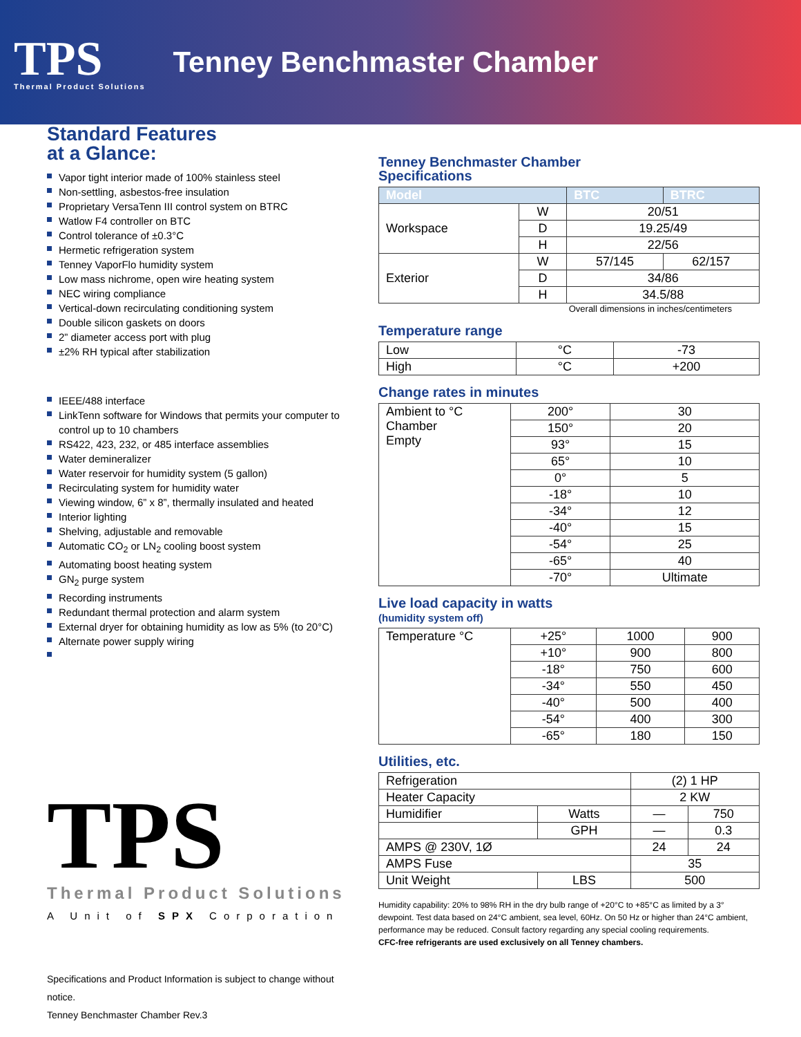TPS
Thermal Product Solutions
Tenney Benchmaster Chamber
Standard Features
at a Glance:
Vapor tight interior made of 100% stainless steel
Non-settling, asbestos-free insulation
Proprietary VersaTenn III control system on BTRC
Watlow F4 controller on BTC
Control tolerance of ±0.3°C
Hermetic refrigeration system
Tenney VaporFlo humidity system
Low mass nichrome, open wire heating system
NEC wiring compliance
Vertical-down recirculating conditioning system
Double silicon gaskets on doors
2” diameter access port with plug
±2% RH typical after stabilization
IEEE/488 interface
LinkTenn software for Windows that permits your computer to control up to 10 chambers
RS422, 423, 232, or 485 interface assemblies
Water demineralizer
Water reservoir for humidity system (5 gallon)
Recirculating system for humidity water
Viewing window, 6” x 8”, thermally insulated and heated
Interior lighting
Shelving, adjustable and removable
Automatic CO<sub>2</sub> or LN<sub>2</sub> cooling boost system
Automating boost heating system
GN<sub>2</sub> purge system
Recording instruments
Redundant thermal protection and alarm system
External dryer for obtaining humidity as low as 5% (to 20°C)
Alternate power supply wiring
TPS
Thermal Product Solutions
A Unit of SPX Corporation
Specifications and Product Information is subject to change without notice.
Tenney Benchmaster Chamber Rev.3
Tenney Benchmaster Chamber
Specifications
| Model | | BTC | BTRC |
| --- | --- | --- | --- |
| Workspace | W | 20/51 | |
| | D | 19.25/49 | |
| | H | 22/56 | |
| Exterior | W | 57/145 | 62/157 |
| | D | 34/86 | |
| | H | 34.5/88 | |
Overall dimensions in inches/centimeters
Temperature range
| Low | °C | -73 |
| High | °C | +200 |
Change rates in minutes
| Ambient to °C Chamber Empty | 200° | 30 |
| | 150° | 20 |
| | 93° | 15 |
| | 65° | 10 |
| | 0° | 5 |
| | -18° | 10 |
| | -34° | 12 |
| | -40° | 15 |
| | -54° | 25 |
| | -65° | 40 |
| | -70° | Ultimate |
Live load capacity in watts
(humidity system off)
| Temperature °C | +25° | 1000 | 900 |
| | +10° | 900 | 800 |
| | -18° | 750 | 600 |
| | -34° | 550 | 450 |
| | -40° | 500 | 400 |
| | -54° | 400 | 300 |
| | -65° | 180 | 150 |
Utilities, etc.
| Refrigeration | | (2) 1 HP | |
| Heater Capacity | | 2 KW | |
| Humidifier | Watts | — | 750 |
| | GPH | — | 0.3 |
| AMPS @ 230V, 1Ø | | 24 | 24 |
| AMPS Fuse | | 35 | |
| Unit Weight | LBS | 500 | |
Humidity capability: 20% to 98% RH in the dry bulb range of +20°C to +85°C as limited by a 3° dewpoint. Test data based on 24°C ambient, sea level, 60Hz. On 50 Hz or higher than 24°C ambient, performance may be reduced. Consult factory regarding any special cooling requirements.
CFC-free refrigerants are used exclusively on all Tenney chambers.